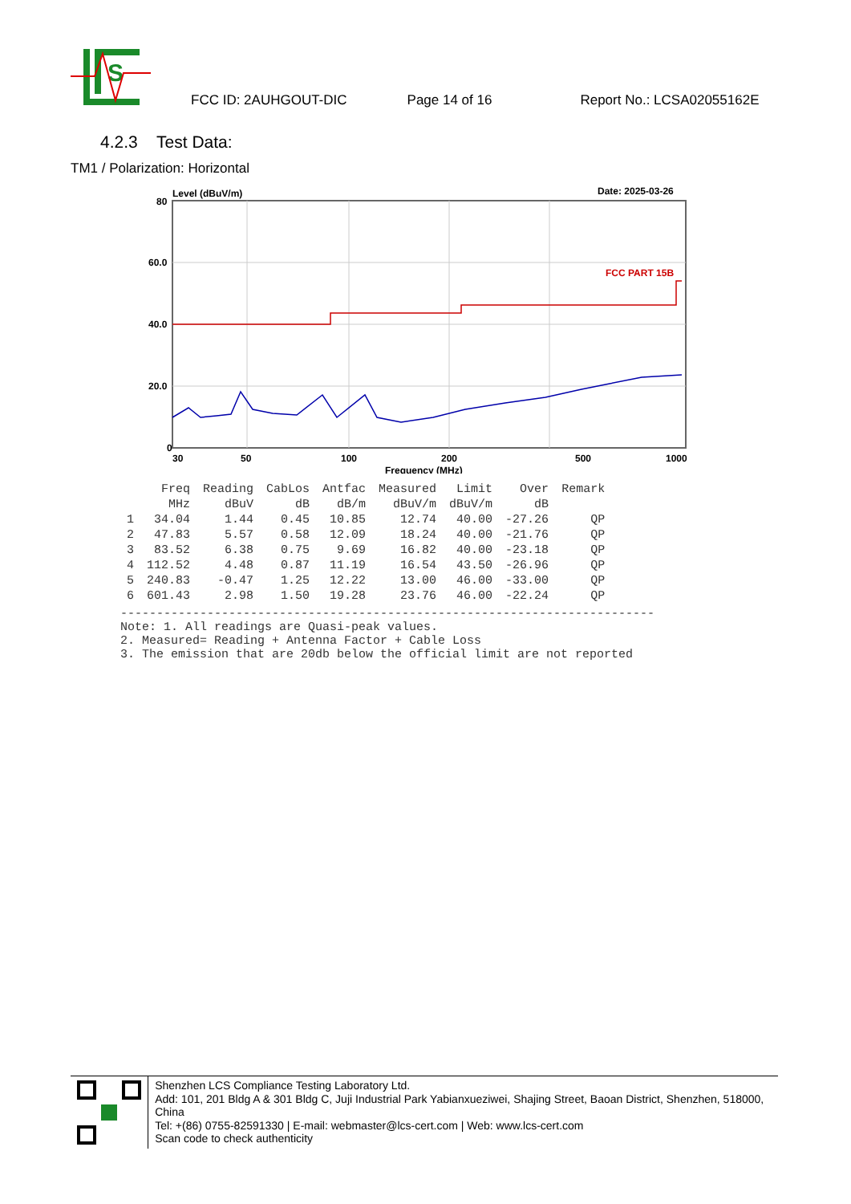S
FCC ID: 2AUHGOUT-DIC Page 14 of 16 Report No.: LCSA02055162E
4.2.3 Test Data:
TM1 / Polarization: Horizontal
Level (dBuV/m)
Date: 2025-03-26
80
60.0
40.0
20.0
0
30
50
100
200
500
1000
Frequency (MHz)
FCC PART 15B
| | Freq | Reading | CabLos | Antfac | Measured | Limit | Over | Remark |
| --- | --- | --- | --- | --- | --- | --- | --- | --- |
| | MHz | dBuV | dB | dB/m | dBuV/m | dBuV/m | dB | |
| 1 | 34.04 | 1.44 | 0.45 | 10.85 | 12.74 | 40.00 | -27.26 | QP |
| 2 | 47.83 | 5.57 | 0.58 | 12.09 | 18.24 | 40.00 | -21.76 | QP |
| 3 | 83.52 | 6.38 | 0.75 | 9.69 | 16.82 | 40.00 | -23.18 | QP |
| 4 | 112.52 | 4.48 | 0.87 | 11.19 | 16.54 | 43.50 | -26.96 | QP |
| 5 | 240.83 | -0.47 | 1.25 | 12.22 | 13.00 | 46.00 | -33.00 | QP |
| 6 | 601.43 | 2.98 | 1.50 | 19.28 | 23.76 | 46.00 | -22.24 | QP |
-------------------------------------------------------------------------- Note: 1. All readings are Quasi-peak values. 2. Measured= Reading + Antenna Factor + Cable Loss 3. The emission that are 20db below the official limit are not reported
Shenzhen LCS Compliance Testing Laboratory Ltd.
Add: 101, 201 Bldg A & 301 Bldg C, Juji Industrial Park Yabianxueziwei, Shajing Street, Baoan District, Shenzhen, 518000, China
Tel: +(86) 0755-82591330 | E-mail: webmaster@lcs-cert.com | Web: www.lcs-cert.com
Scan code to check authenticity